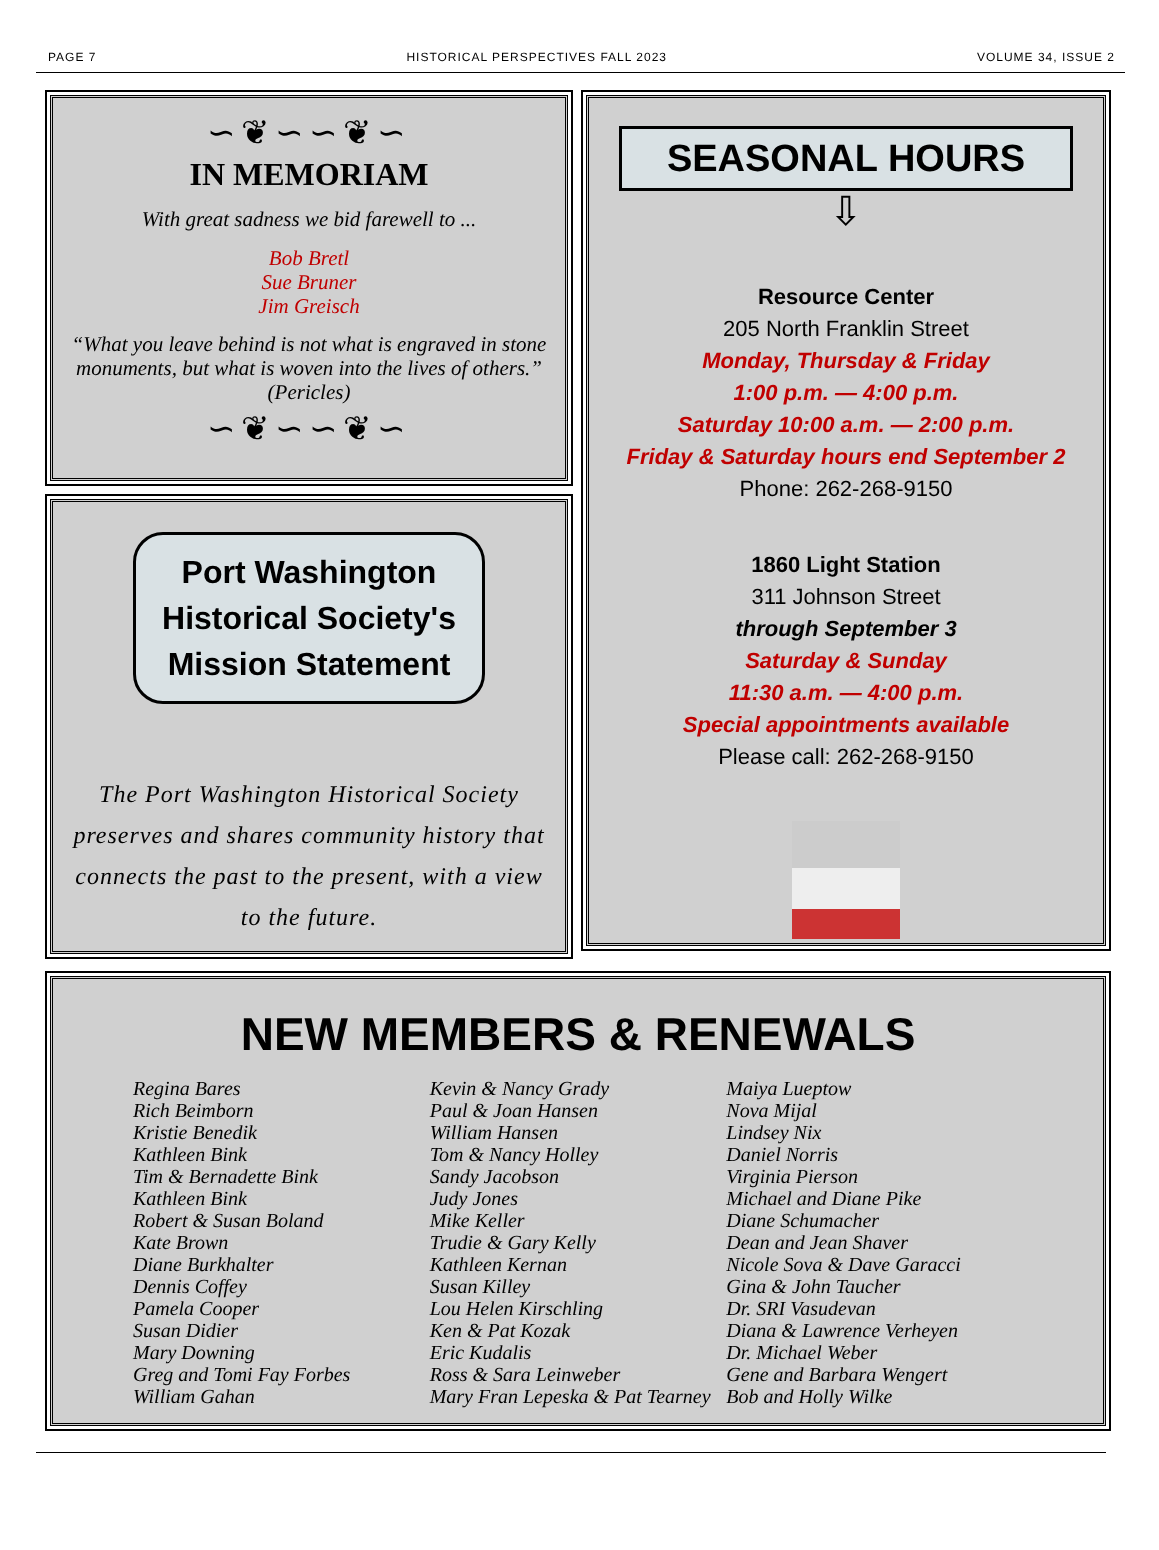PAGE 7 HISTORICAL PERSPECTIVES FALL 2023 VOLUME 34, ISSUE 2
∽❦∽∽❦∽
IN MEMORIAM
With great sadness we bid farewell to ...
Bob Bretl
Sue Bruner
Jim Greisch
“What you leave behind is not what is engraved in stone monuments, but what is woven into the lives of others.” (Pericles)
∽❦∽∽❦∽
Port Washington Historical Society's Mission Statement
The Port Washington Historical Society preserves and shares community history that connects the past to the present, with a view to the future.
SEASONAL HOURS
⇩
Resource Center
205 North Franklin Street
Monday, Thursday & Friday
1:00 p.m. — 4:00 p.m.
Saturday 10:00 a.m. — 2:00 p.m.
Friday & Saturday hours end September 2
Phone: 262-268-9150
1860 Light Station
311 Johnson Street
through September 3
Saturday & Sunday
11:30 a.m. — 4:00 p.m.
Special appointments available
Please call: 262-268-9150
NEW MEMBERS & RENEWALS
Regina Bares
Rich Beimborn
Kristie Benedik
Kathleen Bink
Tim & Bernadette Bink
Kathleen Bink
Robert & Susan Boland
Kate Brown
Diane Burkhalter
Dennis Coffey
Pamela Cooper
Susan Didier
Mary Downing
Greg and Tomi Fay Forbes
William Gahan
Kevin & Nancy Grady
Paul & Joan Hansen
William Hansen
Tom & Nancy Holley
Sandy Jacobson
Judy Jones
Mike Keller
Trudie & Gary Kelly
Kathleen Kernan
Susan Killey
Lou Helen Kirschling
Ken & Pat Kozak
Eric Kudalis
Ross & Sara Leinweber
Mary Fran Lepeska & Pat Tearney
Maiya Lueptow
Nova Mijal
Lindsey Nix
Daniel Norris
Virginia Pierson
Michael and Diane Pike
Diane Schumacher
Dean and Jean Shaver
Nicole Sova & Dave Garacci
Gina & John Taucher
Dr. SRI Vasudevan
Diana & Lawrence Verheyen
Dr. Michael Weber
Gene and Barbara Wengert
Bob and Holly Wilke